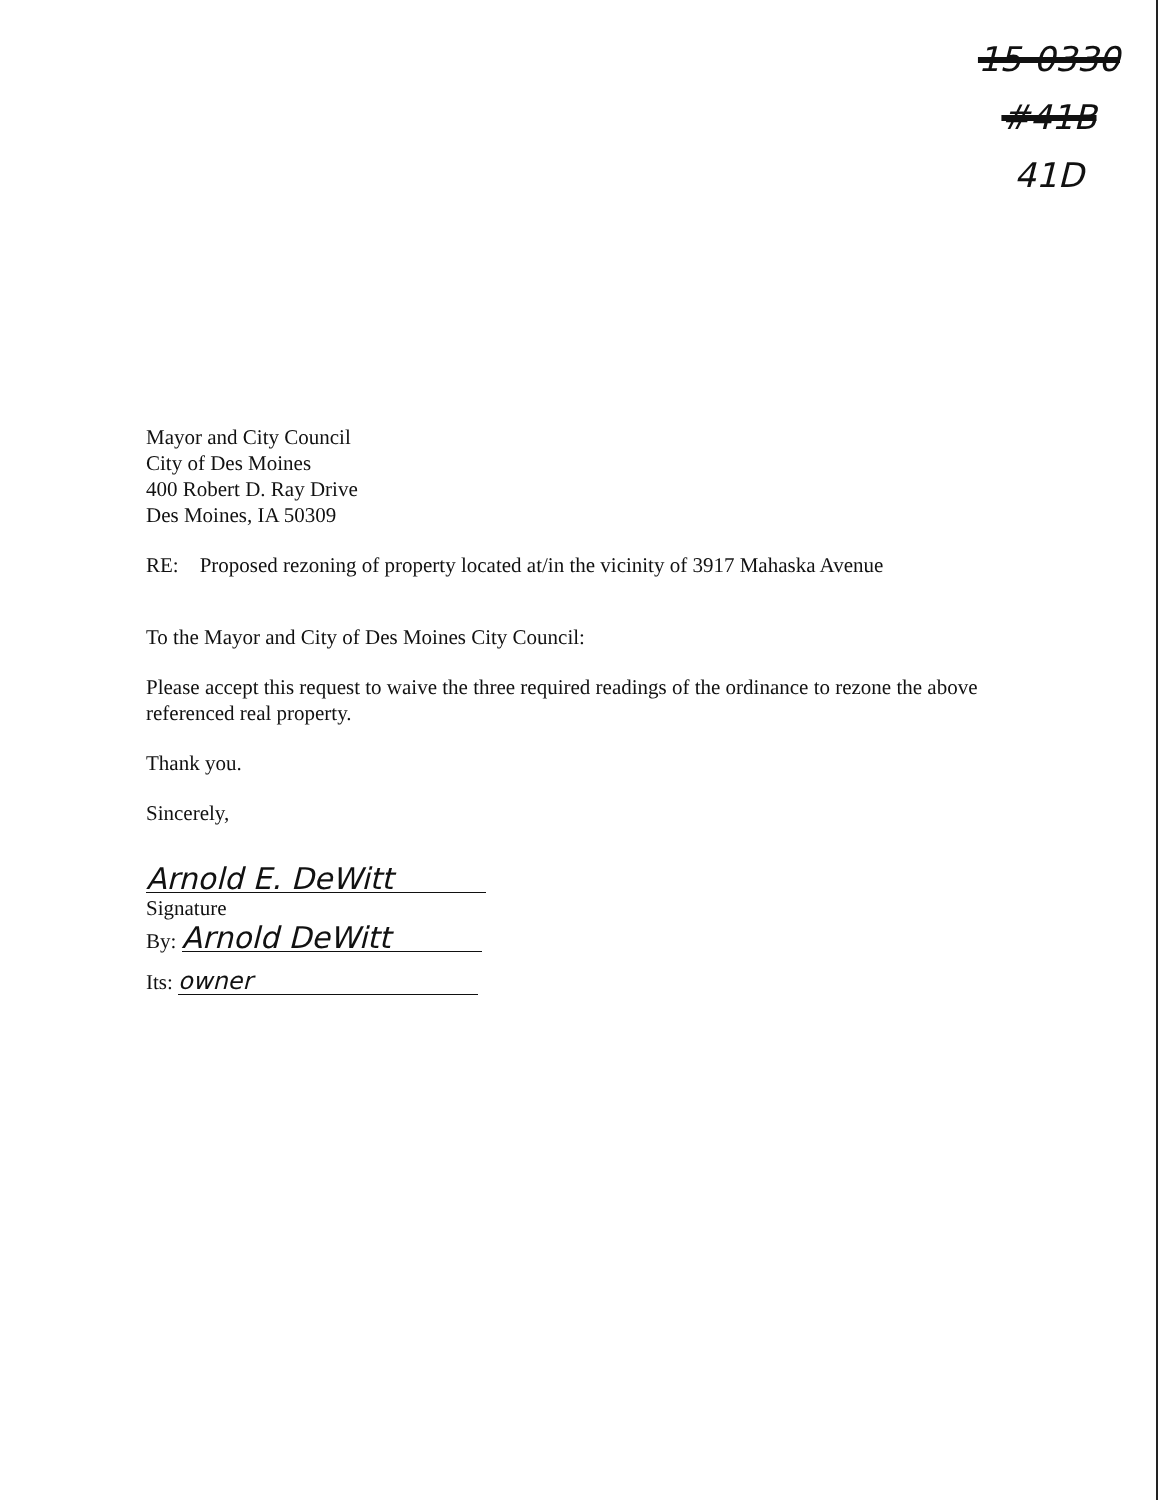15-0330
#41B
41D
Mayor and City Council
City of Des Moines
400 Robert D. Ray Drive
Des Moines, IA 50309
RE: Proposed rezoning of property located at/in the vicinity of 3917 Mahaska Avenue
To the Mayor and City of Des Moines City Council:
Please accept this request to waive the three required readings of the ordinance to rezone the above referenced real property.
Thank you.
Sincerely,
Arnold E. DeWitt
Signature
By: Arnold DeWitt
Its: owner